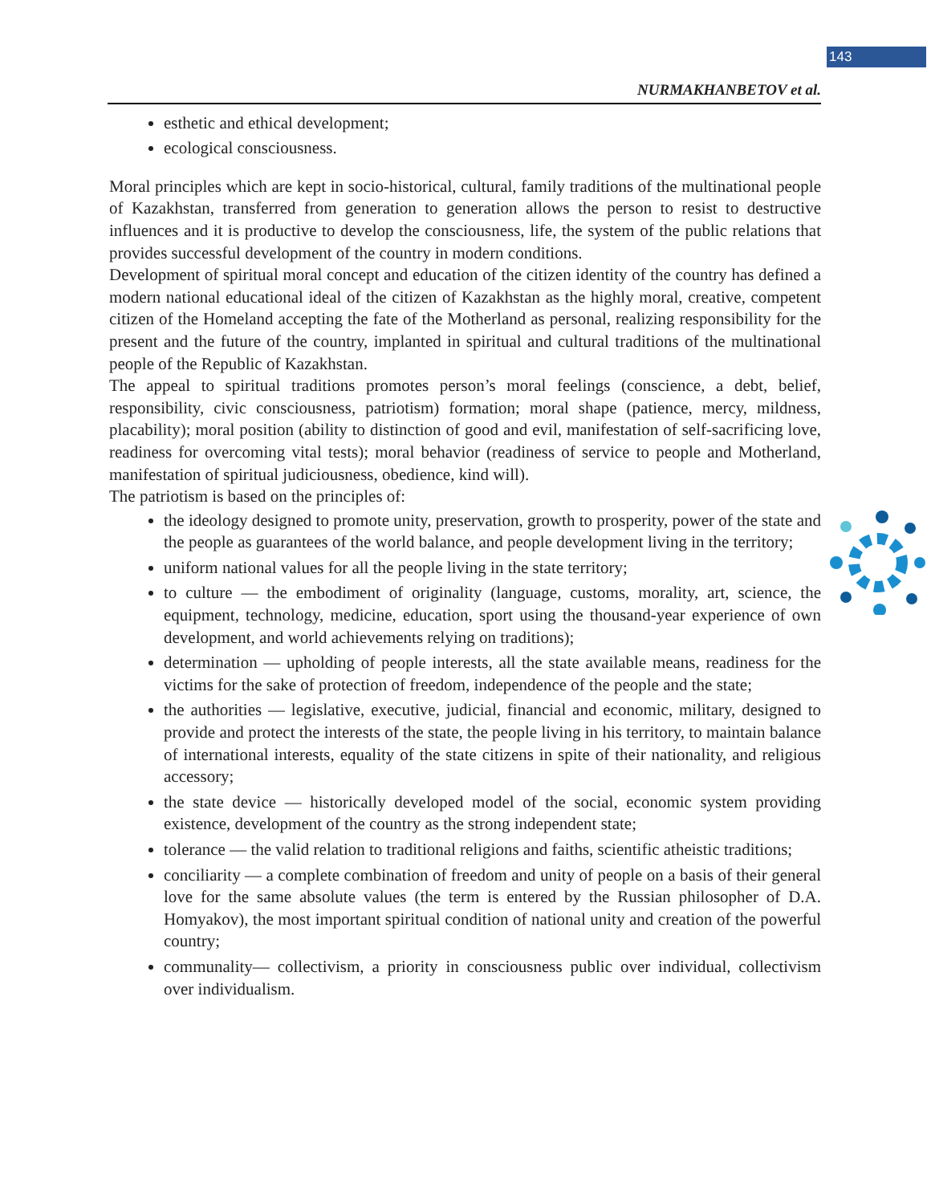143
NURMAKHANBETOV et al.
esthetic and ethical development;
ecological consciousness.
Moral principles which are kept in socio-historical, cultural, family traditions of the multinational people of Kazakhstan, transferred from generation to generation allows the person to resist to destructive influences and it is productive to develop the consciousness, life, the system of the public relations that provides successful development of the country in modern conditions.
Development of spiritual moral concept and education of the citizen identity of the country has defined a modern national educational ideal of the citizen of Kazakhstan as the highly moral, creative, competent citizen of the Homeland accepting the fate of the Motherland as personal, realizing responsibility for the present and the future of the country, implanted in spiritual and cultural traditions of the multinational people of the Republic of Kazakhstan.
The appeal to spiritual traditions promotes person’s moral feelings (conscience, a debt, belief, responsibility, civic consciousness, patriotism) formation; moral shape (patience, mercy, mildness, placability); moral position (ability to distinction of good and evil, manifestation of self-sacrificing love, readiness for overcoming vital tests); moral behavior (readiness of service to people and Motherland, manifestation of spiritual judiciousness, obedience, kind will).
The patriotism is based on the principles of:
the ideology designed to promote unity, preservation, growth to prosperity, power of the state and the people as guarantees of the world balance, and people development living in the territory;
uniform national values for all the people living in the state territory;
to culture — the embodiment of originality (language, customs, morality, art, science, the equipment, technology, medicine, education, sport using the thousand-year experience of own development, and world achievements relying on traditions);
determination — upholding of people interests, all the state available means, readiness for the victims for the sake of protection of freedom, independence of the people and the state;
the authorities — legislative, executive, judicial, financial and economic, military, designed to provide and protect the interests of the state, the people living in his territory, to maintain balance of international interests, equality of the state citizens in spite of their nationality, and religious accessory;
the state device — historically developed model of the social, economic system providing existence, development of the country as the strong independent state;
tolerance — the valid relation to traditional religions and faiths, scientific atheistic traditions;
conciliarity — a complete combination of freedom and unity of people on a basis of their general love for the same absolute values (the term is entered by the Russian philosopher of D.A. Homyakov), the most important spiritual condition of national unity and creation of the powerful country;
communality— collectivism, a priority in consciousness public over individual, collectivism over individualism.